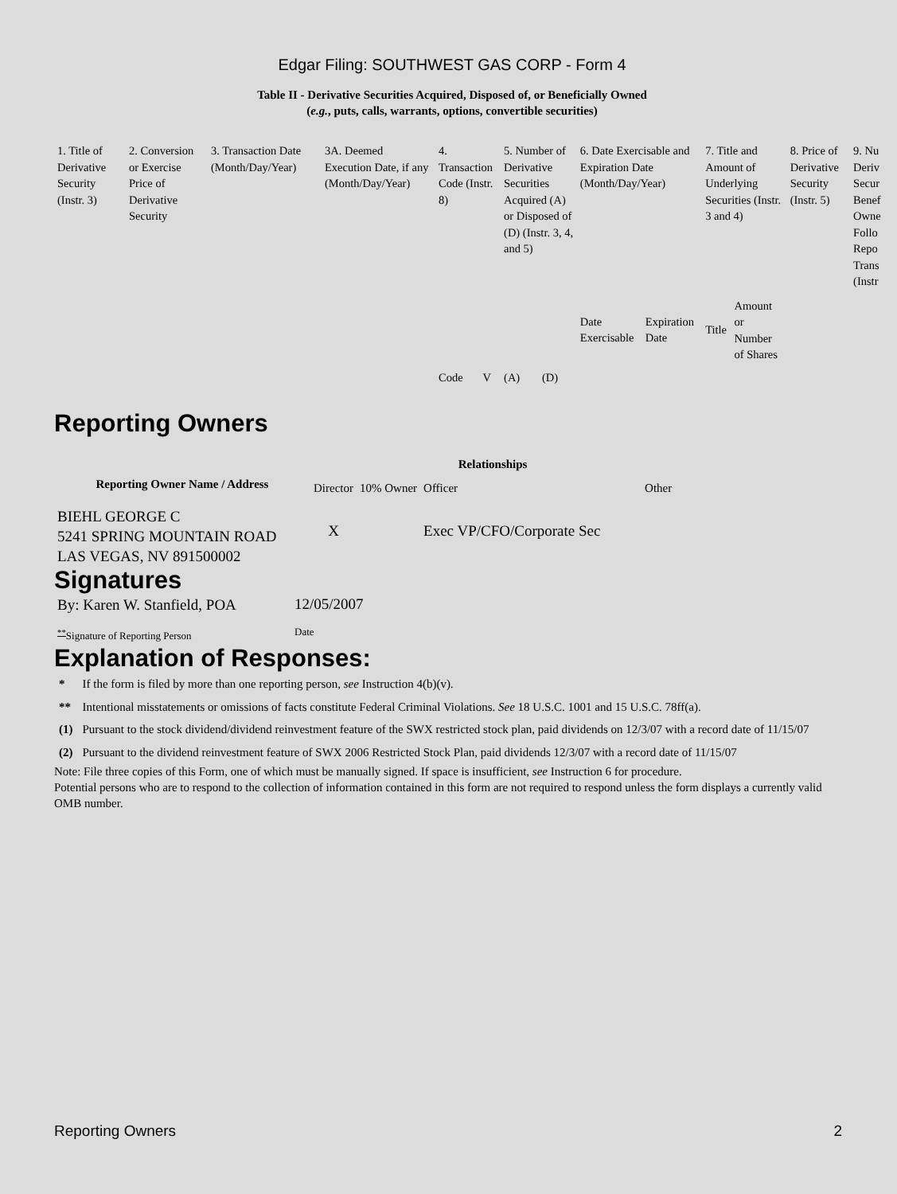Edgar Filing: SOUTHWEST GAS CORP - Form 4
Table II - Derivative Securities Acquired, Disposed of, or Beneficially Owned
(e.g., puts, calls, warrants, options, convertible securities)
| 1. Title of Derivative Security (Instr. 3) | 2. Conversion or Exercise Price of Derivative Security | 3. Transaction Date (Month/Day/Year) | 3A. Deemed Execution Date, if any (Month/Day/Year) | 4. Transaction Code (Instr. 8) | | 5. Number of Derivative Securities Acquired (A) or Disposed of (D) (Instr. 3, 4, and 5) | | 6. Date Exercisable and Expiration Date (Month/Day/Year) | | 7. Title and Amount of Underlying Securities (Instr. 3 and 4) | | 8. Price of Derivative Security (Instr. 5) | 9. Nu Deriv Secur Benef Owne Follo Repo Trans (Instr |
| | | | | Code | V | (A) | (D) | Date Exercisable | Expiration Date | Title | Amount or Number of Shares | | |
Reporting Owners
| Reporting Owner Name / Address | Relationships | | | |
| --- | --- | --- | --- | --- |
| | Director | 10% Owner | Officer | Other |
| BIEHL GEORGE C 5241 SPRING MOUNTAIN ROAD LAS VEGAS, NV 891500002 | X | | Exec VP/CFO/Corporate Sec | |
Signatures
| By: Karen W. Stanfield, POA | 12/05/2007 |
| <sup>**</sup> Signature of Reporting Person | Date |
Explanation of Responses:
| * | If the form is filed by more than one reporting person, see Instruction 4(b)(v). |
| ** | Intentional misstatements or omissions of facts constitute Federal Criminal Violations. See 18 U.S.C. 1001 and 15 U.S.C. 78ff(a). |
| (1) | Pursuant to the stock dividend/dividend reinvestment feature of the SWX restricted stock plan, paid dividends on 12/3/07 with a record date of 11/15/07 |
| (2) | Pursuant to the dividend reinvestment feature of SWX 2006 Restricted Stock Plan, paid dividends 12/3/07 with a record date of 11/15/07 |
Note: File three copies of this Form, one of which must be manually signed. If space is insufficient, see Instruction 6 for procedure.
Potential persons who are to respond to the collection of information contained in this form are not required to respond unless the form displays a currently valid OMB number.
Reporting Owners 2